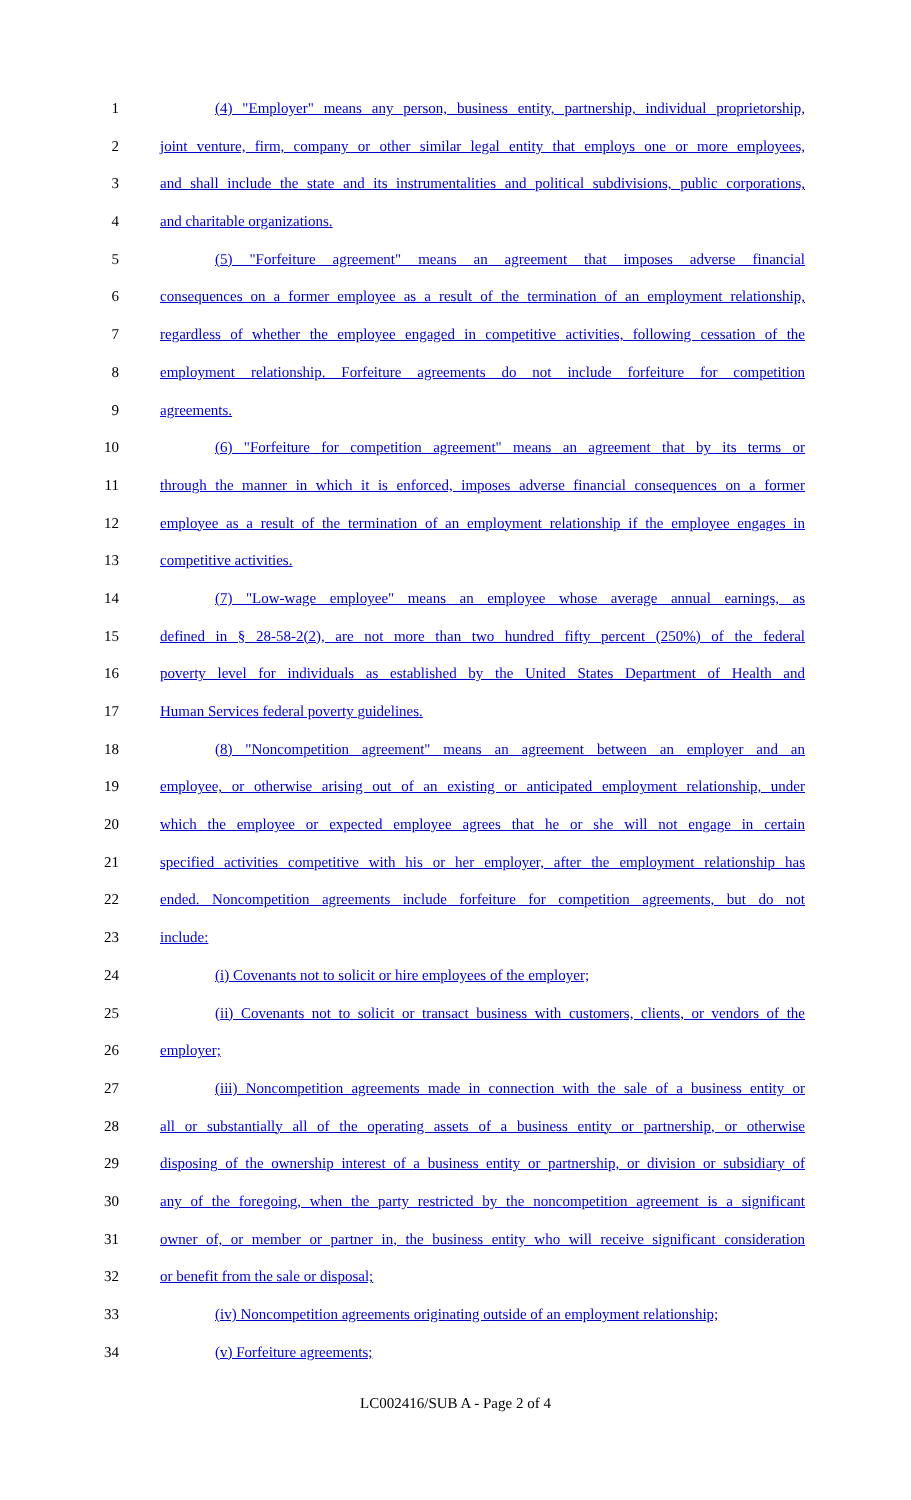1 (4) "Employer" means any person, business entity, partnership, individual proprietorship,
2 joint venture, firm, company or other similar legal entity that employs one or more employees,
3 and shall include the state and its instrumentalities and political subdivisions, public corporations,
4 and charitable organizations.
5 (5) "Forfeiture agreement" means an agreement that imposes adverse financial
6 consequences on a former employee as a result of the termination of an employment relationship,
7 regardless of whether the employee engaged in competitive activities, following cessation of the
8 employment relationship. Forfeiture agreements do not include forfeiture for competition
9 agreements.
10 (6) "Forfeiture for competition agreement" means an agreement that by its terms or
11 through the manner in which it is enforced, imposes adverse financial consequences on a former
12 employee as a result of the termination of an employment relationship if the employee engages in
13 competitive activities.
14 (7) "Low-wage employee" means an employee whose average annual earnings, as
15 defined in § 28-58-2(2), are not more than two hundred fifty percent (250%) of the federal
16 poverty level for individuals as established by the United States Department of Health and
17 Human Services federal poverty guidelines.
18 (8) "Noncompetition agreement" means an agreement between an employer and an
19 employee, or otherwise arising out of an existing or anticipated employment relationship, under
20 which the employee or expected employee agrees that he or she will not engage in certain
21 specified activities competitive with his or her employer, after the employment relationship has
22 ended. Noncompetition agreements include forfeiture for competition agreements, but do not
23 include:
24 (i) Covenants not to solicit or hire employees of the employer;
25 (ii) Covenants not to solicit or transact business with customers, clients, or vendors of the
26 employer;
27 (iii) Noncompetition agreements made in connection with the sale of a business entity or
28 all or substantially all of the operating assets of a business entity or partnership, or otherwise
29 disposing of the ownership interest of a business entity or partnership, or division or subsidiary of
30 any of the foregoing, when the party restricted by the noncompetition agreement is a significant
31 owner of, or member or partner in, the business entity who will receive significant consideration
32 or benefit from the sale or disposal;
33 (iv) Noncompetition agreements originating outside of an employment relationship;
34 (v) Forfeiture agreements;
LC002416/SUB A - Page 2 of 4